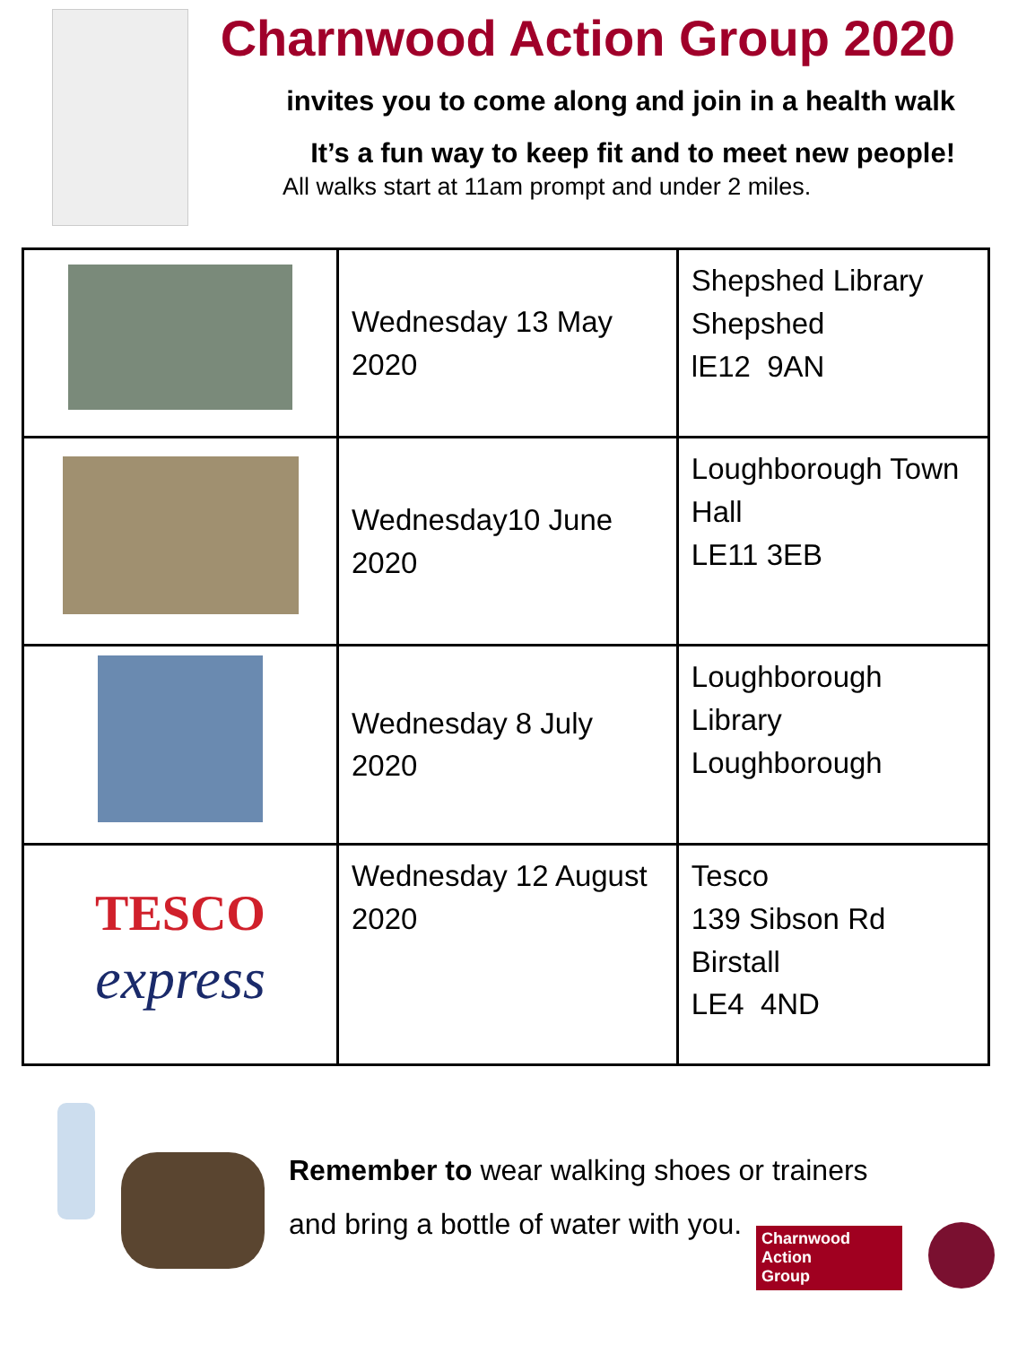Charnwood Action Group 2020
invites you to come along and join in a health walk
It’s a fun way to keep fit and to meet new people!
All walks start at 11am prompt and under 2 miles.
| | Wednesday 13 May 2020 | Shepshed Library Shepshed lE12 9AN |
| | Wednesday10 June 2020 | Loughborough Town Hall LE11 3EB |
| | Wednesday 8 July 2020 | Loughborough Library Loughborough |
| TESCO express | Wednesday 12 August 2020 | Tesco 139 Sibson Rd Birstall LE4 4ND |
Remember to wear walking shoes or trainers
and bring a bottle of water with you.
Charnwood
Action
Group